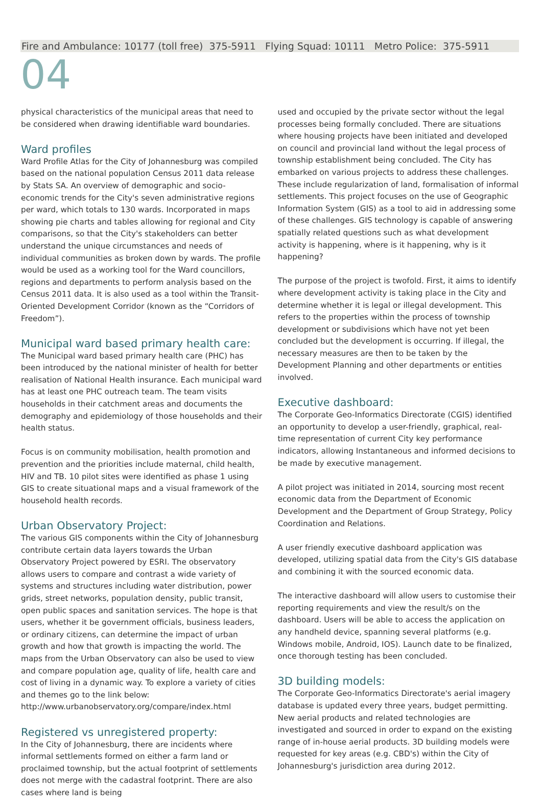Fire and Ambulance: 10177 (toll free) 375-5911 Flying Squad: 10111 Metro Police: 375-5911
04
physical characteristics of the municipal areas that need to be considered when drawing identifiable ward boundaries.
Ward profiles
Ward Profile Atlas for the City of Johannesburg was compiled based on the national population Census 2011 data release by Stats SA. An overview of demographic and socio-economic trends for the City's seven administrative regions per ward, which totals to 130 wards. Incorporated in maps showing pie charts and tables allowing for regional and City comparisons, so that the City's stakeholders can better understand the unique circumstances and needs of individual communities as broken down by wards. The profile would be used as a working tool for the Ward councillors, regions and departments to perform analysis based on the Census 2011 data. It is also used as a tool within the Transit-Oriented Development Corridor (known as the “Corridors of Freedom”).
Municipal ward based primary health care:
The Municipal ward based primary health care (PHC) has been introduced by the national minister of health for better realisation of National Health insurance. Each municipal ward has at least one PHC outreach team. The team visits households in their catchment areas and documents the demography and epidemiology of those households and their health status.
Focus is on community mobilisation, health promotion and prevention and the priorities include maternal, child health, HIV and TB. 10 pilot sites were identified as phase 1 using GIS to create situational maps and a visual framework of the household health records.
Urban Observatory Project:
The various GIS components within the City of Johannesburg contribute certain data layers towards the Urban Observatory Project powered by ESRI. The observatory allows users to compare and contrast a wide variety of systems and structures including water distribution, power grids, street networks, population density, public transit, open public spaces and sanitation services. The hope is that users, whether it be government officials, business leaders, or ordinary citizens, can determine the impact of urban growth and how that growth is impacting the world. The maps from the Urban Observatory can also be used to view and compare population age, quality of life, health care and cost of living in a dynamic way. To explore a variety of cities and themes go to the link below:
http://www.urbanobservatory.org/compare/index.html
Registered vs unregistered property:
In the City of Johannesburg, there are incidents where informal settlements formed on either a farm land or proclaimed township, but the actual footprint of settlements does not merge with the cadastral footprint. There are also cases where land is being
used and occupied by the private sector without the legal processes being formally concluded. There are situations where housing projects have been initiated and developed on council and provincial land without the legal process of township establishment being concluded. The City has embarked on various projects to address these challenges. These include regularization of land, formalisation of informal settlements. This project focuses on the use of Geographic Information System (GIS) as a tool to aid in addressing some of these challenges. GIS technology is capable of answering spatially related questions such as what development activity is happening, where is it happening, why is it happening?
The purpose of the project is twofold. First, it aims to identify where development activity is taking place in the City and determine whether it is legal or illegal development. This refers to the properties within the process of township development or subdivisions which have not yet been concluded but the development is occurring. If illegal, the necessary measures are then to be taken by the Development Planning and other departments or entities involved.
Executive dashboard:
The Corporate Geo-Informatics Directorate (CGIS) identified an opportunity to develop a user-friendly, graphical, real-time representation of current City key performance indicators, allowing Instantaneous and informed decisions to be made by executive management.
A pilot project was initiated in 2014, sourcing most recent economic data from the Department of Economic Development and the Department of Group Strategy, Policy Coordination and Relations.
A user friendly executive dashboard application was developed, utilizing spatial data from the City's GIS database and combining it with the sourced economic data.
The interactive dashboard will allow users to customise their reporting requirements and view the result/s on the dashboard. Users will be able to access the application on any handheld device, spanning several platforms (e.g. Windows mobile, Android, IOS). Launch date to be finalized, once thorough testing has been concluded.
3D building models:
The Corporate Geo-Informatics Directorate's aerial imagery database is updated every three years, budget permitting. New aerial products and related technologies are investigated and sourced in order to expand on the existing range of in-house aerial products. 3D building models were requested for key areas (e.g. CBD's) within the City of Johannesburg's jurisdiction area during 2012.